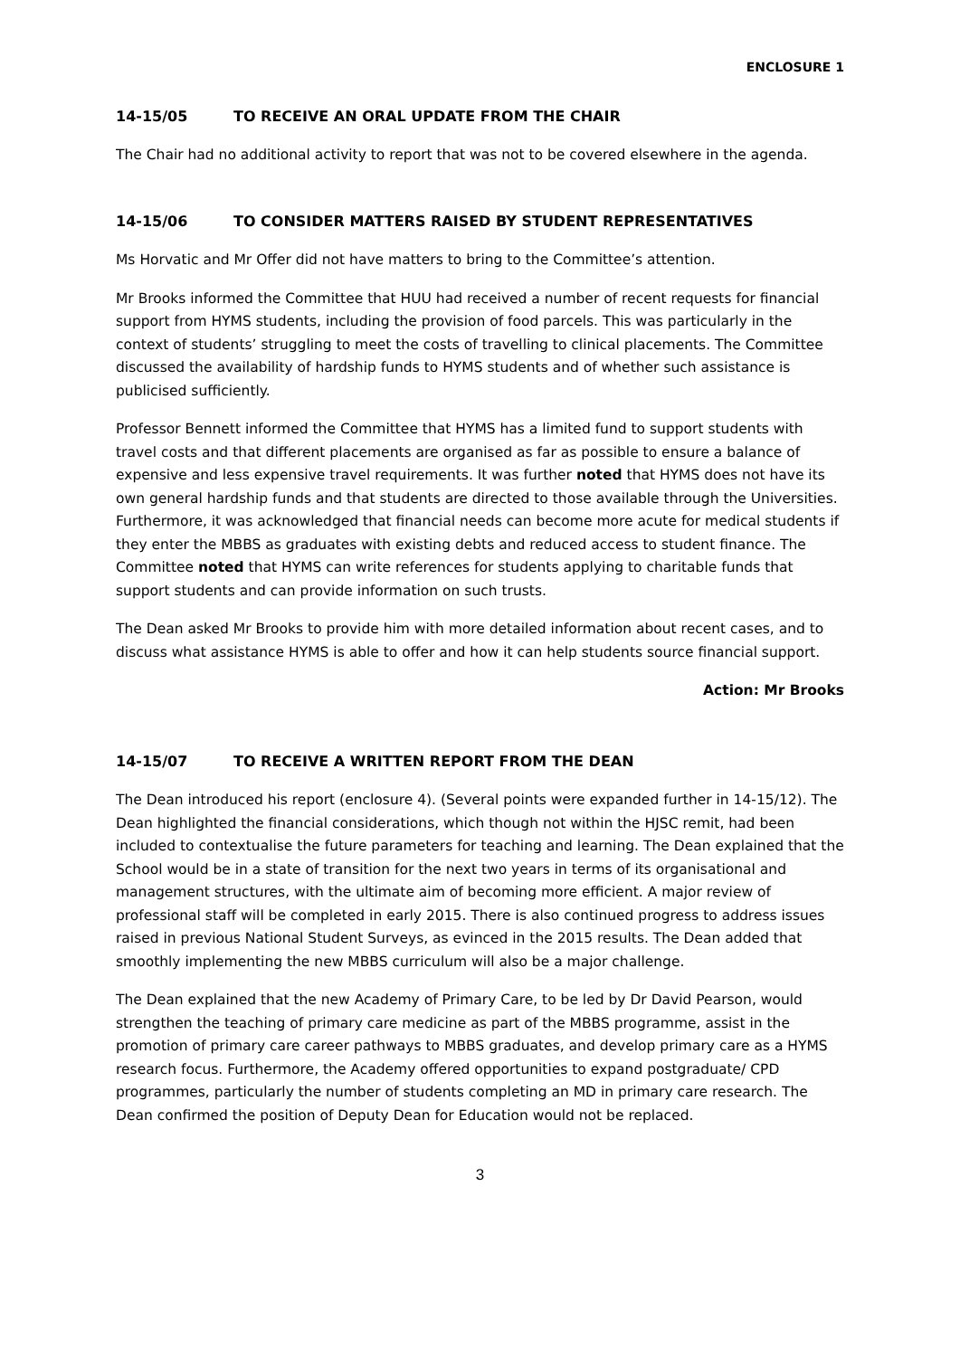ENCLOSURE 1
14-15/05 TO RECEIVE AN ORAL UPDATE FROM THE CHAIR
The Chair had no additional activity to report that was not to be covered elsewhere in the agenda.
14-15/06 TO CONSIDER MATTERS RAISED BY STUDENT REPRESENTATIVES
Ms Horvatic and Mr Offer did not have matters to bring to the Committee’s attention.
Mr Brooks informed the Committee that HUU had received a number of recent requests for financial support from HYMS students, including the provision of food parcels. This was particularly in the context of students’ struggling to meet the costs of travelling to clinical placements. The Committee discussed the availability of hardship funds to HYMS students and of whether such assistance is publicised sufficiently.
Professor Bennett informed the Committee that HYMS has a limited fund to support students with travel costs and that different placements are organised as far as possible to ensure a balance of expensive and less expensive travel requirements. It was further noted that HYMS does not have its own general hardship funds and that students are directed to those available through the Universities. Furthermore, it was acknowledged that financial needs can become more acute for medical students if they enter the MBBS as graduates with existing debts and reduced access to student finance. The Committee noted that HYMS can write references for students applying to charitable funds that support students and can provide information on such trusts.
The Dean asked Mr Brooks to provide him with more detailed information about recent cases, and to discuss what assistance HYMS is able to offer and how it can help students source financial support.
Action: Mr Brooks
14-15/07 TO RECEIVE A WRITTEN REPORT FROM THE DEAN
The Dean introduced his report (enclosure 4). (Several points were expanded further in 14-15/12). The Dean highlighted the financial considerations, which though not within the HJSC remit, had been included to contextualise the future parameters for teaching and learning. The Dean explained that the School would be in a state of transition for the next two years in terms of its organisational and management structures, with the ultimate aim of becoming more efficient. A major review of professional staff will be completed in early 2015. There is also continued progress to address issues raised in previous National Student Surveys, as evinced in the 2015 results. The Dean added that smoothly implementing the new MBBS curriculum will also be a major challenge.
The Dean explained that the new Academy of Primary Care, to be led by Dr David Pearson, would strengthen the teaching of primary care medicine as part of the MBBS programme, assist in the promotion of primary care career pathways to MBBS graduates, and develop primary care as a HYMS research focus. Furthermore, the Academy offered opportunities to expand postgraduate/ CPD programmes, particularly the number of students completing an MD in primary care research. The Dean confirmed the position of Deputy Dean for Education would not be replaced.
3